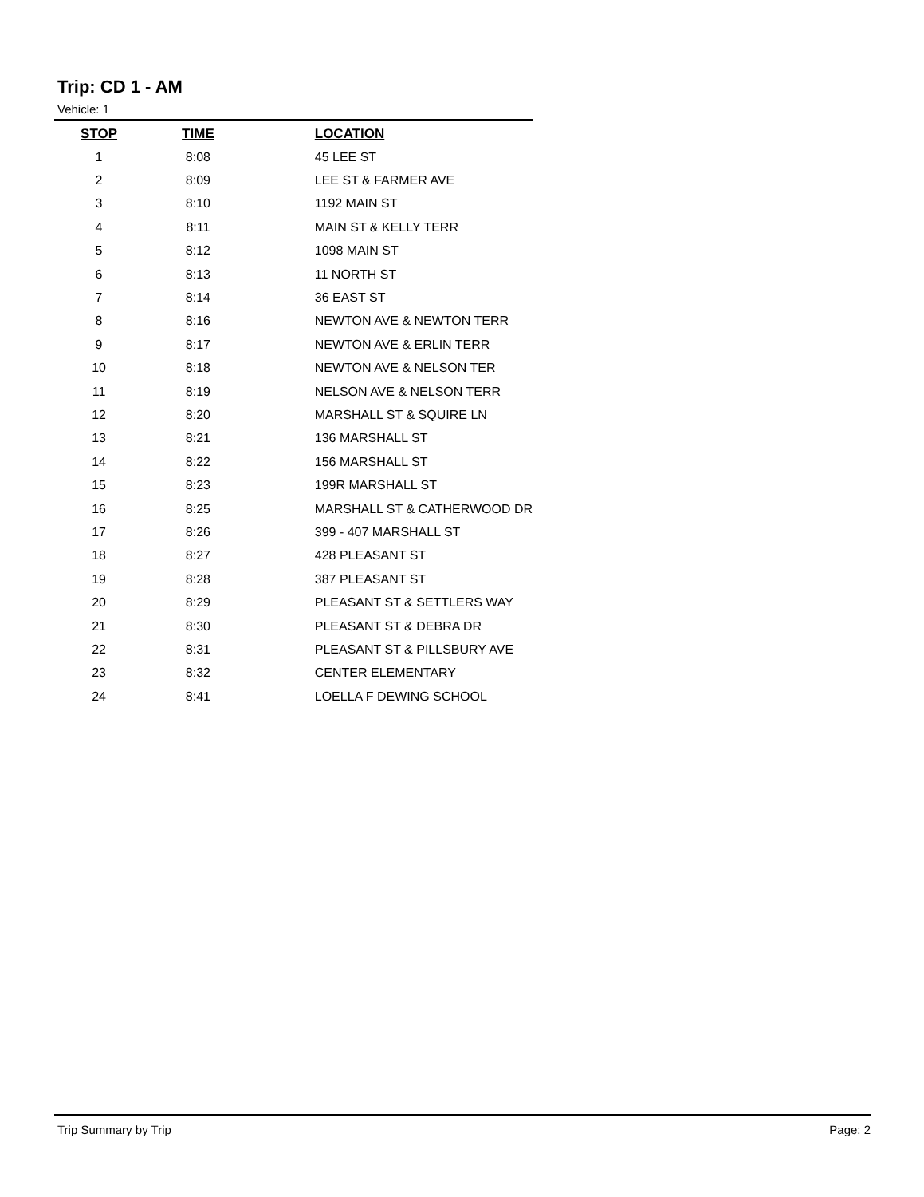Trip: CD 1 - AM
Vehicle: 1
| STOP | TIME | LOCATION |
| --- | --- | --- |
| 1 | 8:08 | 45 LEE ST |
| 2 | 8:09 | LEE ST & FARMER AVE |
| 3 | 8:10 | 1192 MAIN ST |
| 4 | 8:11 | MAIN ST & KELLY TERR |
| 5 | 8:12 | 1098 MAIN ST |
| 6 | 8:13 | 11 NORTH ST |
| 7 | 8:14 | 36 EAST ST |
| 8 | 8:16 | NEWTON AVE & NEWTON TERR |
| 9 | 8:17 | NEWTON AVE & ERLIN TERR |
| 10 | 8:18 | NEWTON AVE & NELSON TER |
| 11 | 8:19 | NELSON AVE & NELSON TERR |
| 12 | 8:20 | MARSHALL ST & SQUIRE LN |
| 13 | 8:21 | 136 MARSHALL ST |
| 14 | 8:22 | 156 MARSHALL ST |
| 15 | 8:23 | 199R MARSHALL ST |
| 16 | 8:25 | MARSHALL ST & CATHERWOOD DR |
| 17 | 8:26 | 399 - 407 MARSHALL ST |
| 18 | 8:27 | 428 PLEASANT ST |
| 19 | 8:28 | 387 PLEASANT ST |
| 20 | 8:29 | PLEASANT ST & SETTLERS WAY |
| 21 | 8:30 | PLEASANT ST & DEBRA DR |
| 22 | 8:31 | PLEASANT ST & PILLSBURY AVE |
| 23 | 8:32 | CENTER ELEMENTARY |
| 24 | 8:41 | LOELLA F DEWING SCHOOL |
Trip Summary by Trip Page: 2